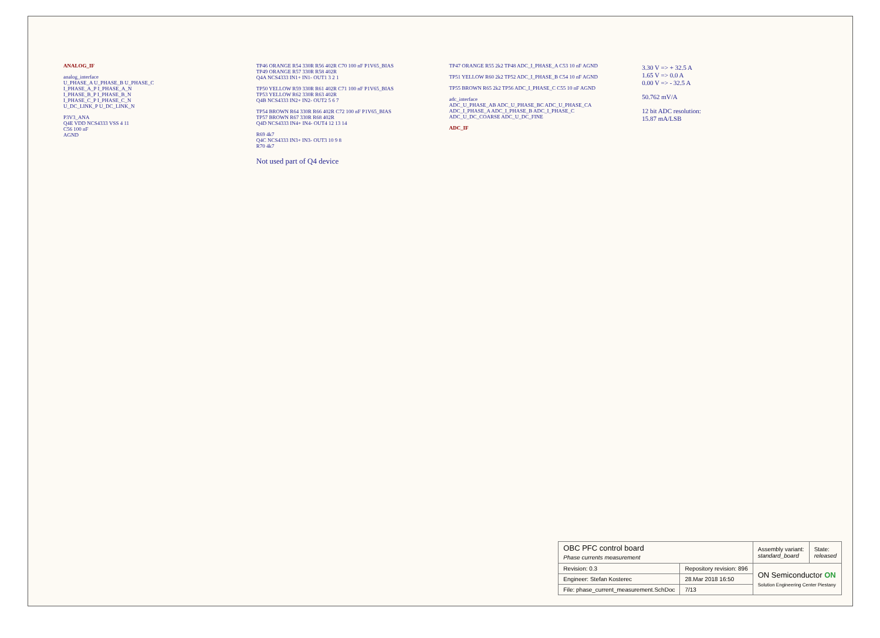ANALOG_IF
analog_interface
U_PHASE_A U_PHASE_B U_PHASE_C
I_PHASE_A_P I_PHASE_A_N
I_PHASE_B_P I_PHASE_B_N
I_PHASE_C_P I_PHASE_C_N
U_DC_LINK_P U_DC_LINK_N
P3V3_ANA
Q4E VDD NCS4333 VSS 4 11
C56 100 nF
AGND
TP46 ORANGE R54 330R R56 402R C70 100 nF P1V65_BIAS
TP49 ORANGE R57 330R R58 402R
Q4A NCS4333 IN1+ IN1- OUT1 3 2 1
TP50 YELLOW R59 330R R61 402R C71 100 nF P1V65_BIAS
TP53 YELLOW R62 330R R63 402R
Q4B NCS4333 IN2+ IN2- OUT2 5 6 7
TP54 BROWN R64 330R R66 402R C72 100 nF P1V65_BIAS
TP57 BROWN R67 330R R68 402R
Q4D NCS4333 IN4+ IN4- OUT4 12 13 14
R69 4k7
Q4C NCS4333 IN3+ IN3- OUT3 10 9 8
R70 4k7
Not used part of Q4 device
TP47 ORANGE R55 2k2 TP48 ADC_I_PHASE_A C53 10 nF AGND
TP51 YELLOW R60 2k2 TP52 ADC_I_PHASE_B C54 10 nF AGND
TP55 BROWN R65 2k2 TP56 ADC_I_PHASE_C C55 10 nF AGND
adc_interface
ADC_U_PHASE_AB ADC_U_PHASE_BC ADC_U_PHASE_CA
ADC_I_PHASE_A ADC_I_PHASE_B ADC_I_PHASE_C
ADC_U_DC_COARSE ADC_U_DC_FINE
ADC_IF
3.30 V => + 32.5 A
1.65 V => 0.0 A
0.00 V => - 32.5 A
50.762 mV/A
12 bit ADC resolution:
15.87 mA/LSB
| OBC PFC control board Phase currents measurement | | Assembly variant: standard_board | State: released |
| Revision: 0.3 | Repository revision: 896 | ON Semiconductor ON Solution Engineering Center Piestany | |
| Engineer: Stefan Kosterec | 28.Mar 2018 16:50 | | |
| File: phase_current_measurement.SchDoc | 7/13 | | |